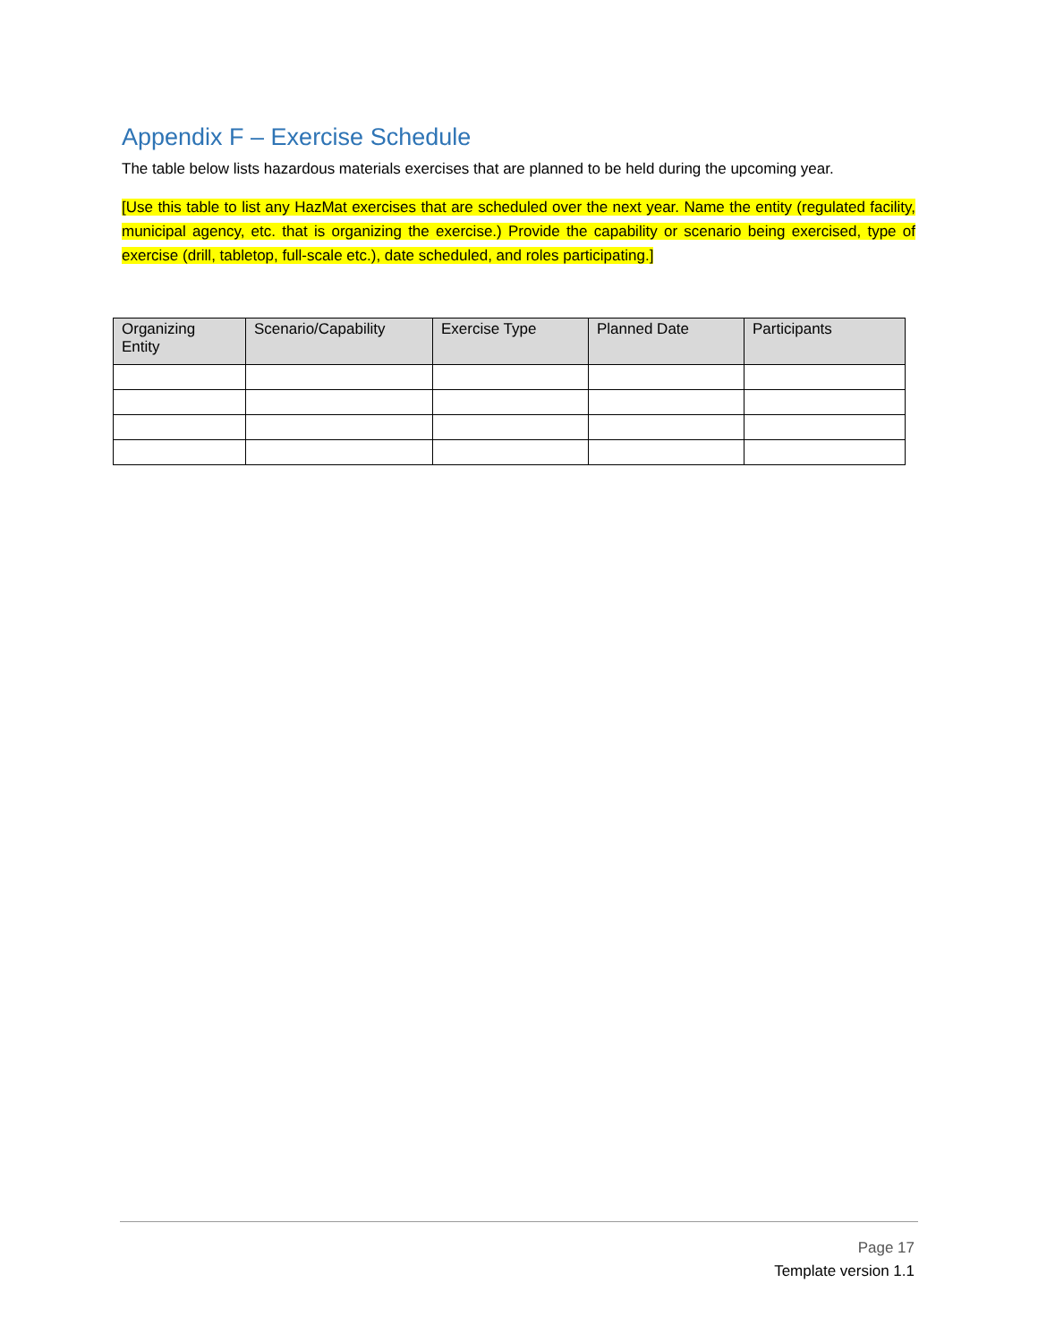Appendix F – Exercise Schedule
The table below lists hazardous materials exercises that are planned to be held during the upcoming year.
[Use this table to list any HazMat exercises that are scheduled over the next year. Name the entity (regulated facility, municipal agency, etc. that is organizing the exercise.) Provide the capability or scenario being exercised, type of exercise (drill, tabletop, full-scale etc.), date scheduled, and roles participating.]
| Organizing Entity | Scenario/Capability | Exercise Type | Planned Date | Participants |
| --- | --- | --- | --- | --- |
Page 17
Template version 1.1